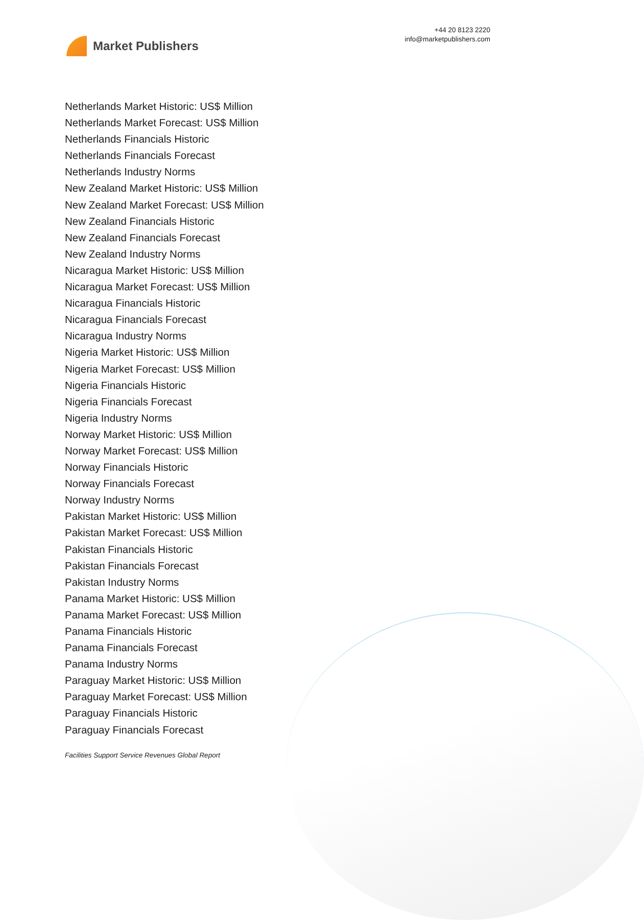Market Publishers
+44 20 8123 2220
info@marketpublishers.com
Netherlands Market Historic: US$ Million
Netherlands Market Forecast: US$ Million
Netherlands Financials Historic
Netherlands Financials Forecast
Netherlands Industry Norms
New Zealand Market Historic: US$ Million
New Zealand Market Forecast: US$ Million
New Zealand Financials Historic
New Zealand Financials Forecast
New Zealand Industry Norms
Nicaragua Market Historic: US$ Million
Nicaragua Market Forecast: US$ Million
Nicaragua Financials Historic
Nicaragua Financials Forecast
Nicaragua Industry Norms
Nigeria Market Historic: US$ Million
Nigeria Market Forecast: US$ Million
Nigeria Financials Historic
Nigeria Financials Forecast
Nigeria Industry Norms
Norway Market Historic: US$ Million
Norway Market Forecast: US$ Million
Norway Financials Historic
Norway Financials Forecast
Norway Industry Norms
Pakistan Market Historic: US$ Million
Pakistan Market Forecast: US$ Million
Pakistan Financials Historic
Pakistan Financials Forecast
Pakistan Industry Norms
Panama Market Historic: US$ Million
Panama Market Forecast: US$ Million
Panama Financials Historic
Panama Financials Forecast
Panama Industry Norms
Paraguay Market Historic: US$ Million
Paraguay Market Forecast: US$ Million
Paraguay Financials Historic
Paraguay Financials Forecast
Facilities Support Service Revenues Global Report